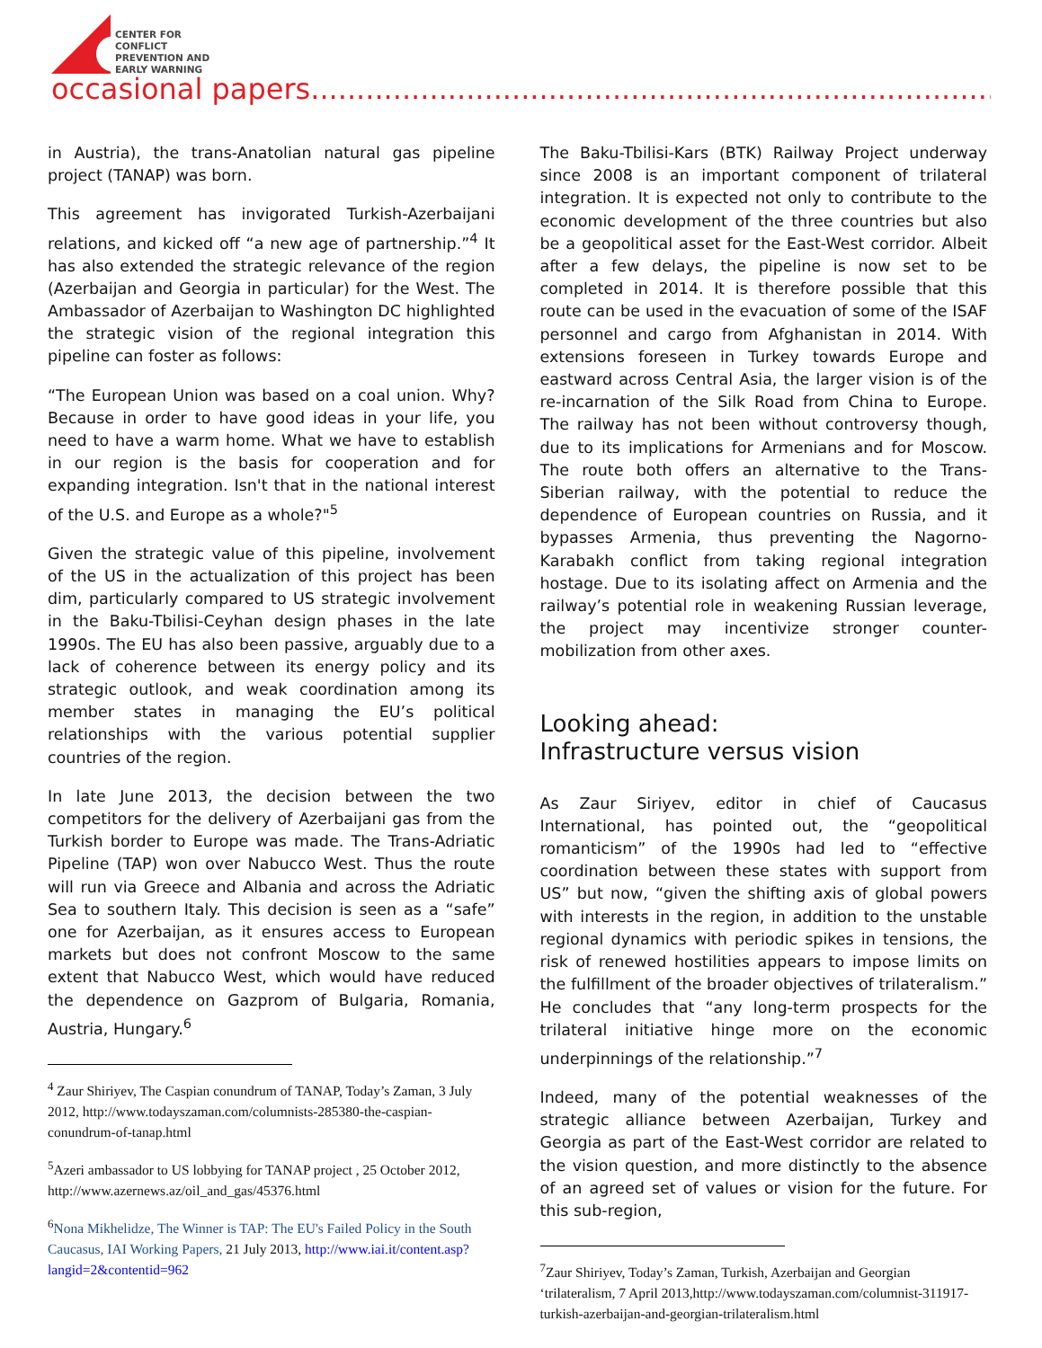CENTER FOR
CONFLICT
PREVENTION AND
EARLY WARNING
occasional papers.............................................................................
in Austria), the trans-Anatolian natural gas pipeline project (TANAP) was born.
This agreement has invigorated Turkish-Azerbaijani relations, and kicked off “a new age of partnership.”<sup>4</sup> It has also extended the strategic relevance of the region (Azerbaijan and Georgia in particular) for the West. The Ambassador of Azerbaijan to Washington DC highlighted the strategic vision of the regional integration this pipeline can foster as follows:
“The European Union was based on a coal union. Why? Because in order to have good ideas in your life, you need to have a warm home. What we have to establish in our region is the basis for cooperation and for expanding integration. Isn't that in the national interest of the U.S. and Europe as a whole?"<sup>5</sup>
Given the strategic value of this pipeline, involvement of the US in the actualization of this project has been dim, particularly compared to US strategic involvement in the Baku-Tbilisi-Ceyhan design phases in the late 1990s. The EU has also been passive, arguably due to a lack of coherence between its energy policy and its strategic outlook, and weak coordination among its member states in managing the EU’s political relationships with the various potential supplier countries of the region.
In late June 2013, the decision between the two competitors for the delivery of Azerbaijani gas from the Turkish border to Europe was made. The Trans-Adriatic Pipeline (TAP) won over Nabucco West. Thus the route will run via Greece and Albania and across the Adriatic Sea to southern Italy. This decision is seen as a “safe” one for Azerbaijan, as it ensures access to European markets but does not confront Moscow to the same extent that Nabucco West, which would have reduced the dependence on Gazprom of Bulgaria, Romania, Austria, Hungary.<sup>6</sup>
<sup>4</sup> Zaur Shiriyev, The Caspian conundrum of TANAP, Today’s Zaman, 3 July 2012, http://www.todayszaman.com/columnists-285380-the-caspian-conundrum-of-tanap.html
<sup>5</sup> Azeri ambassador to US lobbying for TANAP project , 25 October 2012, http://www.azernews.az/oil_and_gas/45376.html
<sup>6</sup> Nona Mikhelidze, The Winner is TAP: The EU's Failed Policy in the South Caucasus, IAI Working Papers, 21 July 2013, http://www.iai.it/content.asp?langid=2&contentid=962
The Baku-Tbilisi-Kars (BTK) Railway Project underway since 2008 is an important component of trilateral integration. It is expected not only to contribute to the economic development of the three countries but also be a geopolitical asset for the East-West corridor. Albeit after a few delays, the pipeline is now set to be completed in 2014. It is therefore possible that this route can be used in the evacuation of some of the ISAF personnel and cargo from Afghanistan in 2014. With extensions foreseen in Turkey towards Europe and eastward across Central Asia, the larger vision is of the re-incarnation of the Silk Road from China to Europe. The railway has not been without controversy though, due to its implications for Armenians and for Moscow. The route both offers an alternative to the Trans-Siberian railway, with the potential to reduce the dependence of European countries on Russia, and it bypasses Armenia, thus preventing the Nagorno-Karabakh conflict from taking regional integration hostage. Due to its isolating affect on Armenia and the railway’s potential role in weakening Russian leverage, the project may incentivize stronger counter-mobilization from other axes.
Looking ahead:
Infrastructure versus vision
As Zaur Siriyev, editor in chief of Caucasus International, has pointed out, the “geopolitical romanticism” of the 1990s had led to “effective coordination between these states with support from US” but now, “given the shifting axis of global powers with interests in the region, in addition to the unstable regional dynamics with periodic spikes in tensions, the risk of renewed hostilities appears to impose limits on the fulfillment of the broader objectives of trilateralism.” He concludes that “any long-term prospects for the trilateral initiative hinge more on the economic underpinnings of the relationship.”<sup>7</sup>
Indeed, many of the potential weaknesses of the strategic alliance between Azerbaijan, Turkey and Georgia as part of the East-West corridor are related to the vision question, and more distinctly to the absence of an agreed set of values or vision for the future. For this sub-region,
<sup>7</sup> Zaur Shiriyev, Today’s Zaman, Turkish, Azerbaijan and Georgian ‘trilateralism, 7 April 2013,http://www.todayszaman.com/columnist-311917-turkish-azerbaijan-and-georgian-trilateralism.html